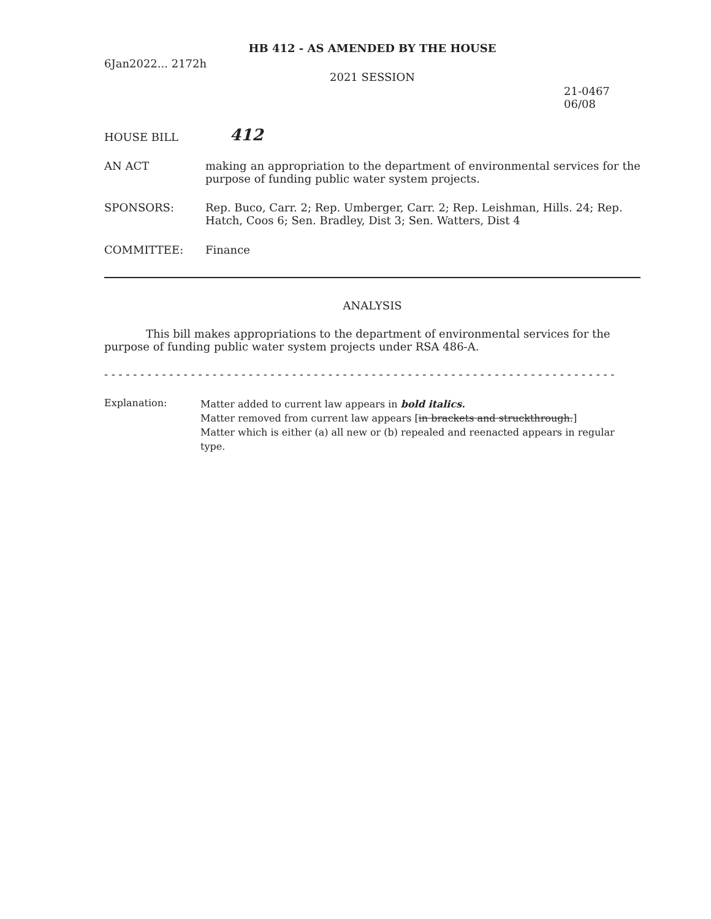HB 412 - AS AMENDED BY THE HOUSE
6Jan2022... 2172h
2021 SESSION
21-0467
06/08
HOUSE BILL
412
AN ACT making an appropriation to the department of environmental services for the purpose of funding public water system projects.
SPONSORS: Rep. Buco, Carr. 2; Rep. Umberger, Carr. 2; Rep. Leishman, Hills. 24; Rep. Hatch, Coos 6; Sen. Bradley, Dist 3; Sen. Watters, Dist 4
COMMITTEE: Finance
ANALYSIS
This bill makes appropriations to the department of environmental services for the purpose of funding public water system projects under RSA 486-A.
- - - - - - - - - - - - - - - - - - - - - - - - - - - - - - - - - - - - - - - - - - - - - - - - - - - - - - - - - - - - - - - - - - - - - - -
Explanation:
Matter added to current law appears in bold italics.
Matter removed from current law appears [in brackets and struckthrough.]
Matter which is either (a) all new or (b) repealed and reenacted appears in regular type.